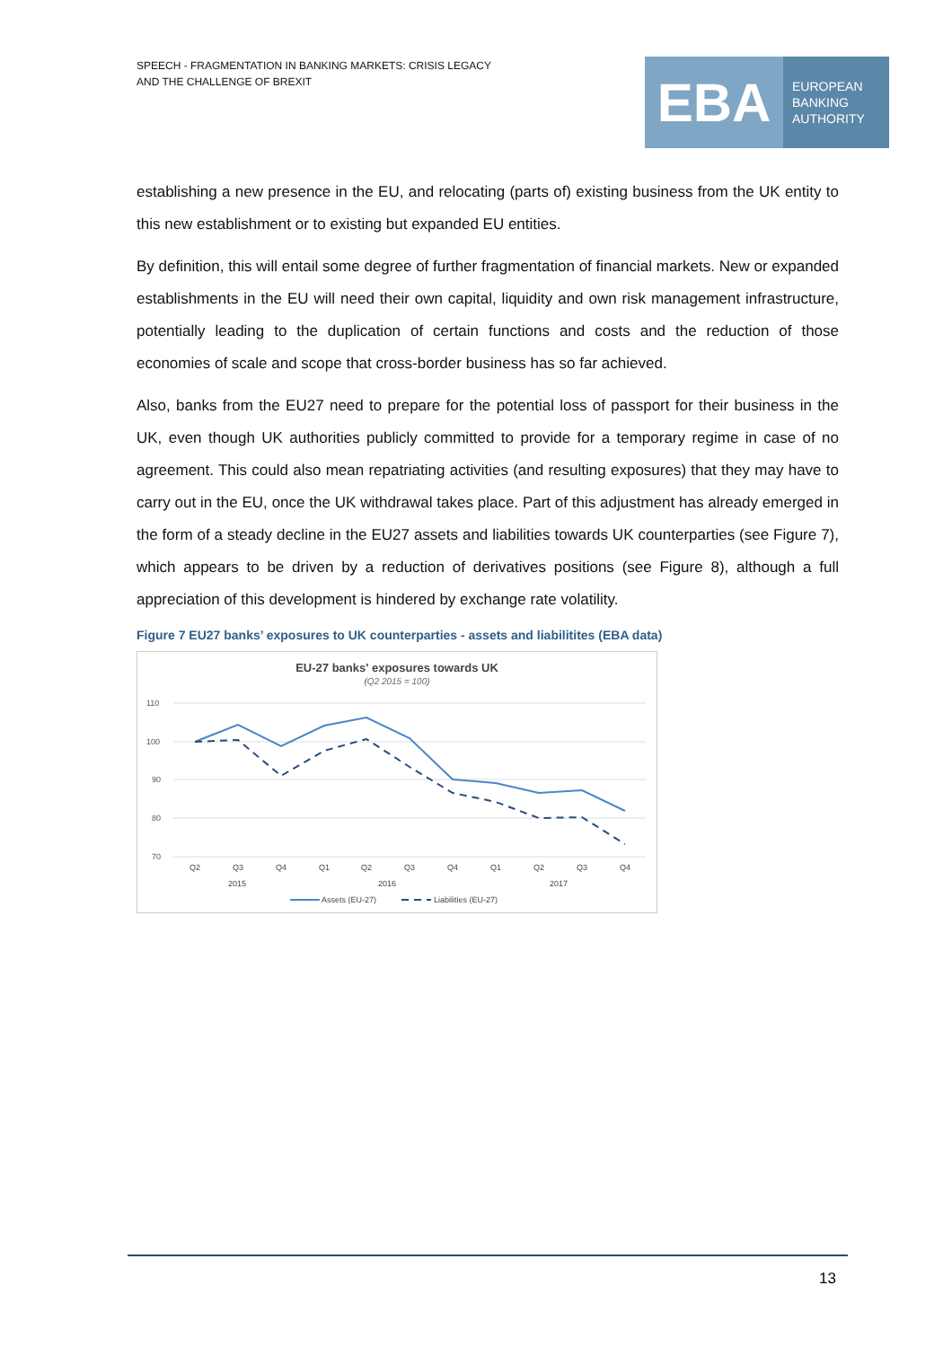SPEECH - FRAGMENTATION IN BANKING MARKETS: CRISIS LEGACY
AND THE CHALLENGE OF BREXIT
EBA
EUROPEAN
BANKING
AUTHORITY
establishing a new presence in the EU, and relocating (parts of) existing business from the UK entity to this new establishment or to existing but expanded EU entities.
By definition, this will entail some degree of further fragmentation of financial markets. New or expanded establishments in the EU will need their own capital, liquidity and own risk management infrastructure, potentially leading to the duplication of certain functions and costs and the reduction of those economies of scale and scope that cross-border business has so far achieved.
Also, banks from the EU27 need to prepare for the potential loss of passport for their business in the UK, even though UK authorities publicly committed to provide for a temporary regime in case of no agreement. This could also mean repatriating activities (and resulting exposures) that they may have to carry out in the EU, once the UK withdrawal takes place. Part of this adjustment has already emerged in the form of a steady decline in the EU27 assets and liabilities towards UK counterparties (see Figure 7), which appears to be driven by a reduction of derivatives positions (see Figure 8), although a full appreciation of this development is hindered by exchange rate volatility.
Figure 7 EU27 banks’ exposures to UK counterparties - assets and liabilitites (EBA data)
EU-27 banks' exposures towards UK
(Q2 2015 = 100)
110
100
90
80
70
Q2
Q3
Q4
Q1
Q2
Q3
Q4
Q1
Q2
Q3
Q4
2015
2016
2017
Assets (EU-27)
Liabilities (EU-27)
13